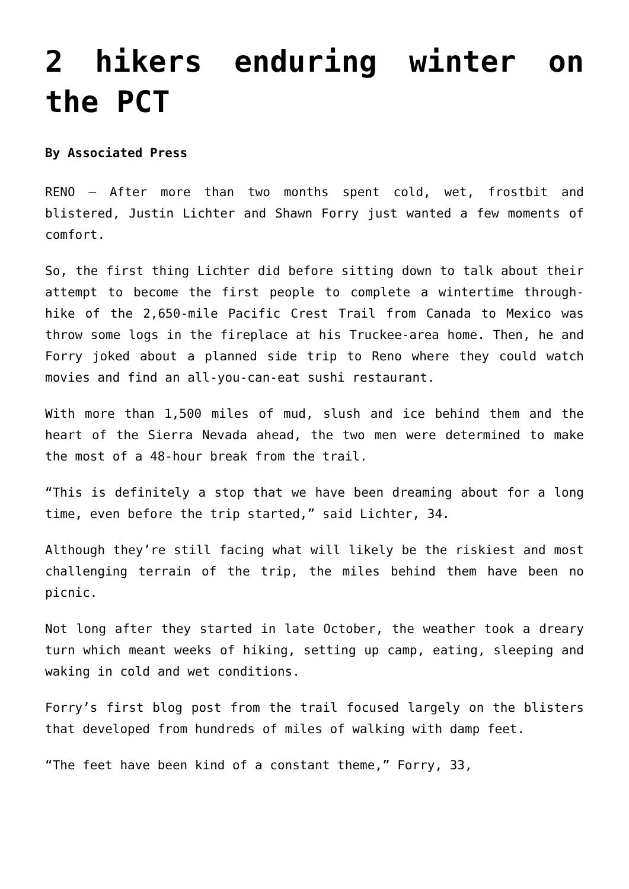2 hikers enduring winter on the PCT
By Associated Press
RENO — After more than two months spent cold, wet, frostbit and blistered, Justin Lichter and Shawn Forry just wanted a few moments of comfort.
So, the first thing Lichter did before sitting down to talk about their attempt to become the first people to complete a wintertime through-hike of the 2,650-mile Pacific Crest Trail from Canada to Mexico was throw some logs in the fireplace at his Truckee-area home. Then, he and Forry joked about a planned side trip to Reno where they could watch movies and find an all-you-can-eat sushi restaurant.
With more than 1,500 miles of mud, slush and ice behind them and the heart of the Sierra Nevada ahead, the two men were determined to make the most of a 48-hour break from the trail.
“This is definitely a stop that we have been dreaming about for a long time, even before the trip started,” said Lichter, 34.
Although they’re still facing what will likely be the riskiest and most challenging terrain of the trip, the miles behind them have been no picnic.
Not long after they started in late October, the weather took a dreary turn which meant weeks of hiking, setting up camp, eating, sleeping and waking in cold and wet conditions.
Forry’s first blog post from the trail focused largely on the blisters that developed from hundreds of miles of walking with damp feet.
“The feet have been kind of a constant theme,” Forry, 33,